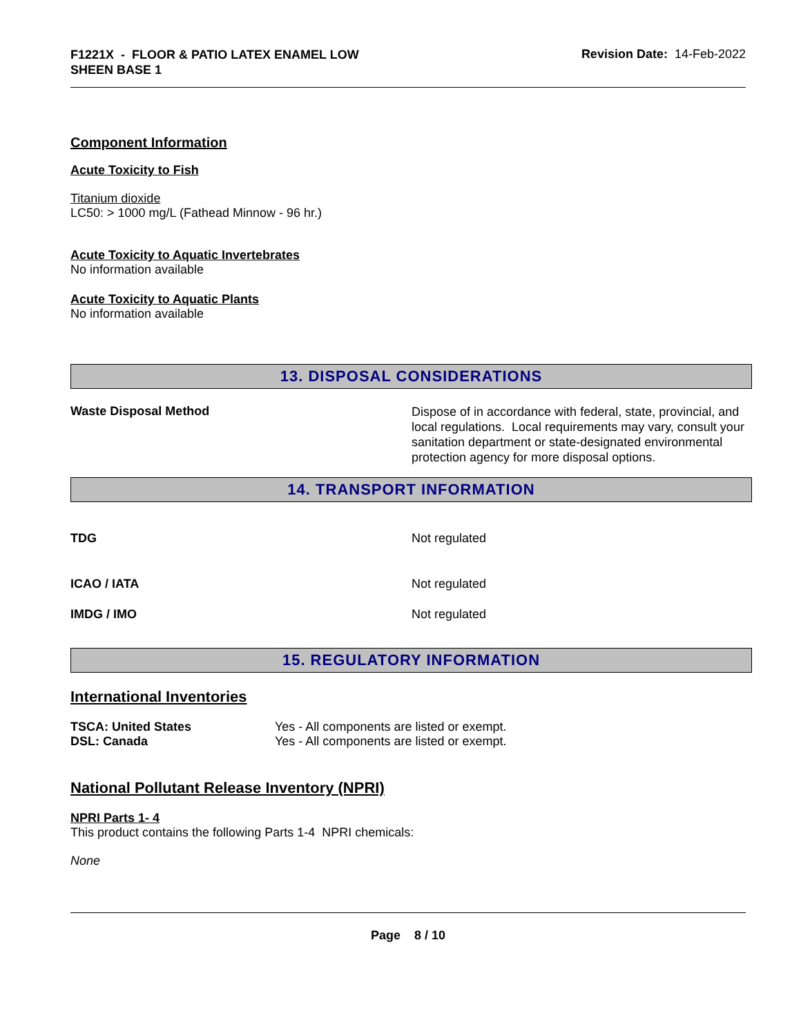F1221X - FLOOR & PATIO LATEX ENAMEL LOW
SHEEN BASE 1
Revision Date: 14-Feb-2022
Component Information
Acute Toxicity to Fish
Titanium dioxide
LC50: > 1000 mg/L (Fathead Minnow - 96 hr.)
Acute Toxicity to Aquatic Invertebrates
No information available
Acute Toxicity to Aquatic Plants
No information available
13. DISPOSAL CONSIDERATIONS
| Waste Disposal Method | Dispose of in accordance with federal, state, provincial, and local regulations. Local requirements may vary, consult your sanitation department or state-designated environmental protection agency for more disposal options. |
14. TRANSPORT INFORMATION
| TDG | Not regulated |
| ICAO / IATA | Not regulated |
| IMDG / IMO | Not regulated |
15. REGULATORY INFORMATION
International Inventories
| TSCA: United States | Yes - All components are listed or exempt. |
| DSL: Canada | Yes - All components are listed or exempt. |
National Pollutant Release Inventory (NPRI)
NPRI Parts 1- 4
This product contains the following Parts 1-4 NPRI chemicals:
None
Page 8 / 10